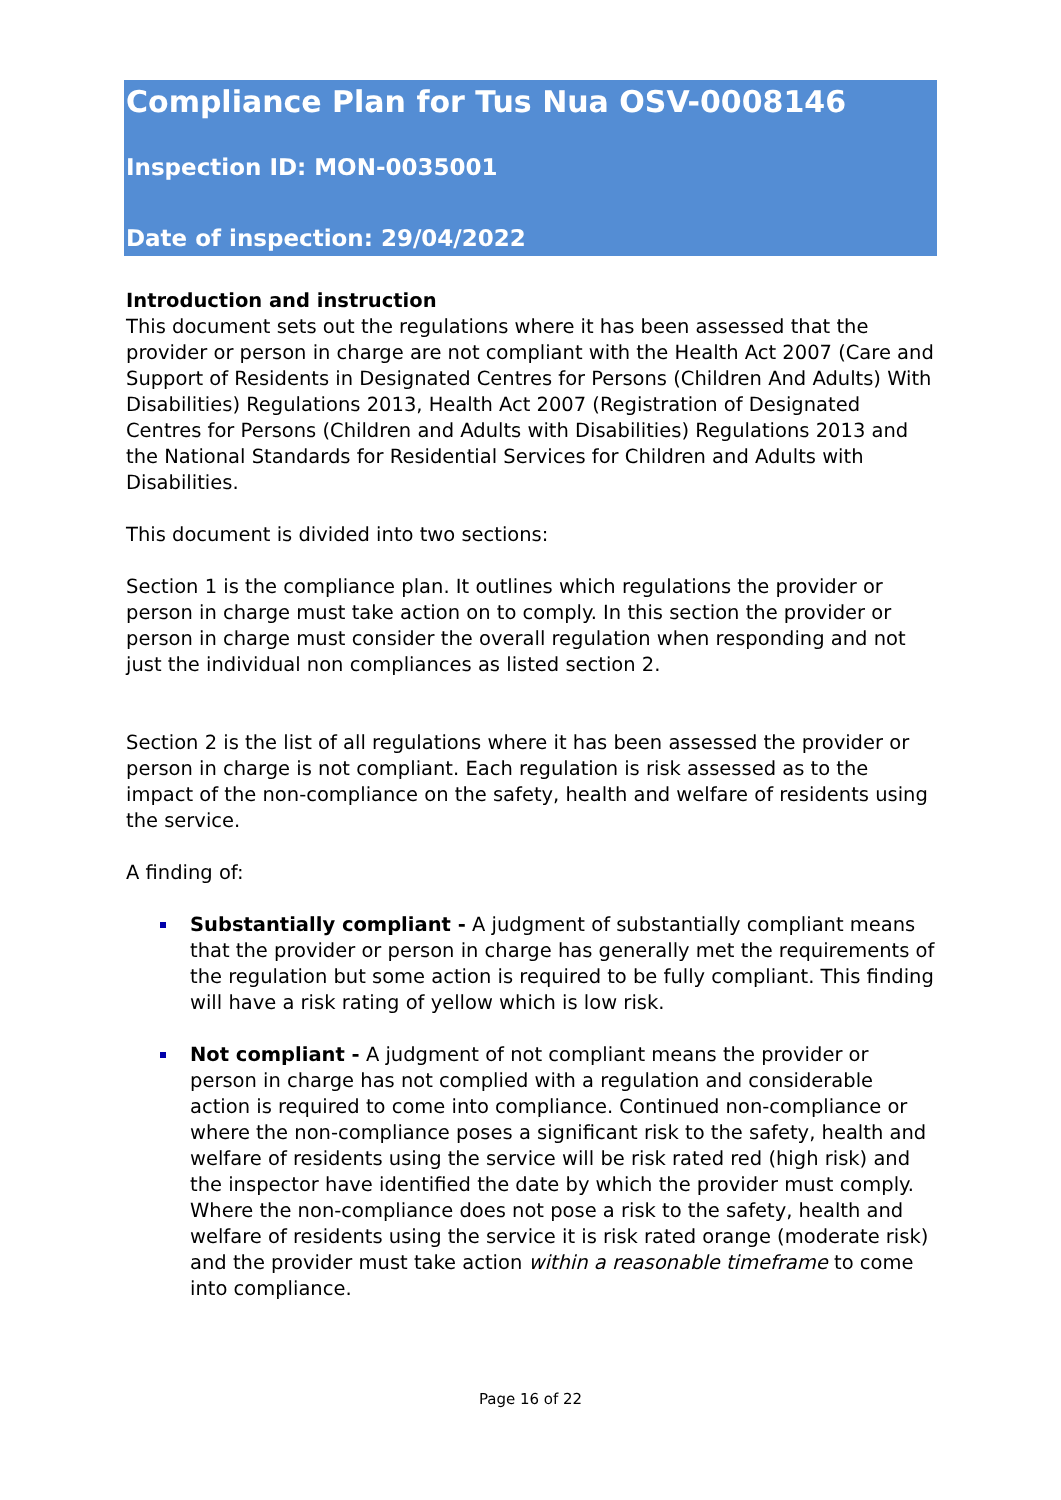Compliance Plan for Tus Nua OSV-0008146
Inspection ID: MON-0035001
Date of inspection: 29/04/2022
Introduction and instruction
This document sets out the regulations where it has been assessed that the provider or person in charge are not compliant with the Health Act 2007 (Care and Support of Residents in Designated Centres for Persons (Children And Adults) With Disabilities) Regulations 2013, Health Act 2007 (Registration of Designated Centres for Persons (Children and Adults with Disabilities) Regulations 2013 and the National Standards for Residential Services for Children and Adults with Disabilities.
This document is divided into two sections:
Section 1 is the compliance plan. It outlines which regulations the provider or person in charge must take action on to comply. In this section the provider or person in charge must consider the overall regulation when responding and not just the individual non compliances as listed section 2.
Section 2 is the list of all regulations where it has been assessed the provider or person in charge is not compliant. Each regulation is risk assessed as to the impact of the non-compliance on the safety, health and welfare of residents using the service.
A finding of:
Substantially compliant - A judgment of substantially compliant means that the provider or person in charge has generally met the requirements of the regulation but some action is required to be fully compliant. This finding will have a risk rating of yellow which is low risk.
Not compliant - A judgment of not compliant means the provider or person in charge has not complied with a regulation and considerable action is required to come into compliance. Continued non-compliance or where the non-compliance poses a significant risk to the safety, health and welfare of residents using the service will be risk rated red (high risk) and the inspector have identified the date by which the provider must comply. Where the non-compliance does not pose a risk to the safety, health and welfare of residents using the service it is risk rated orange (moderate risk) and the provider must take action within a reasonable timeframe to come into compliance.
Page 16 of 22